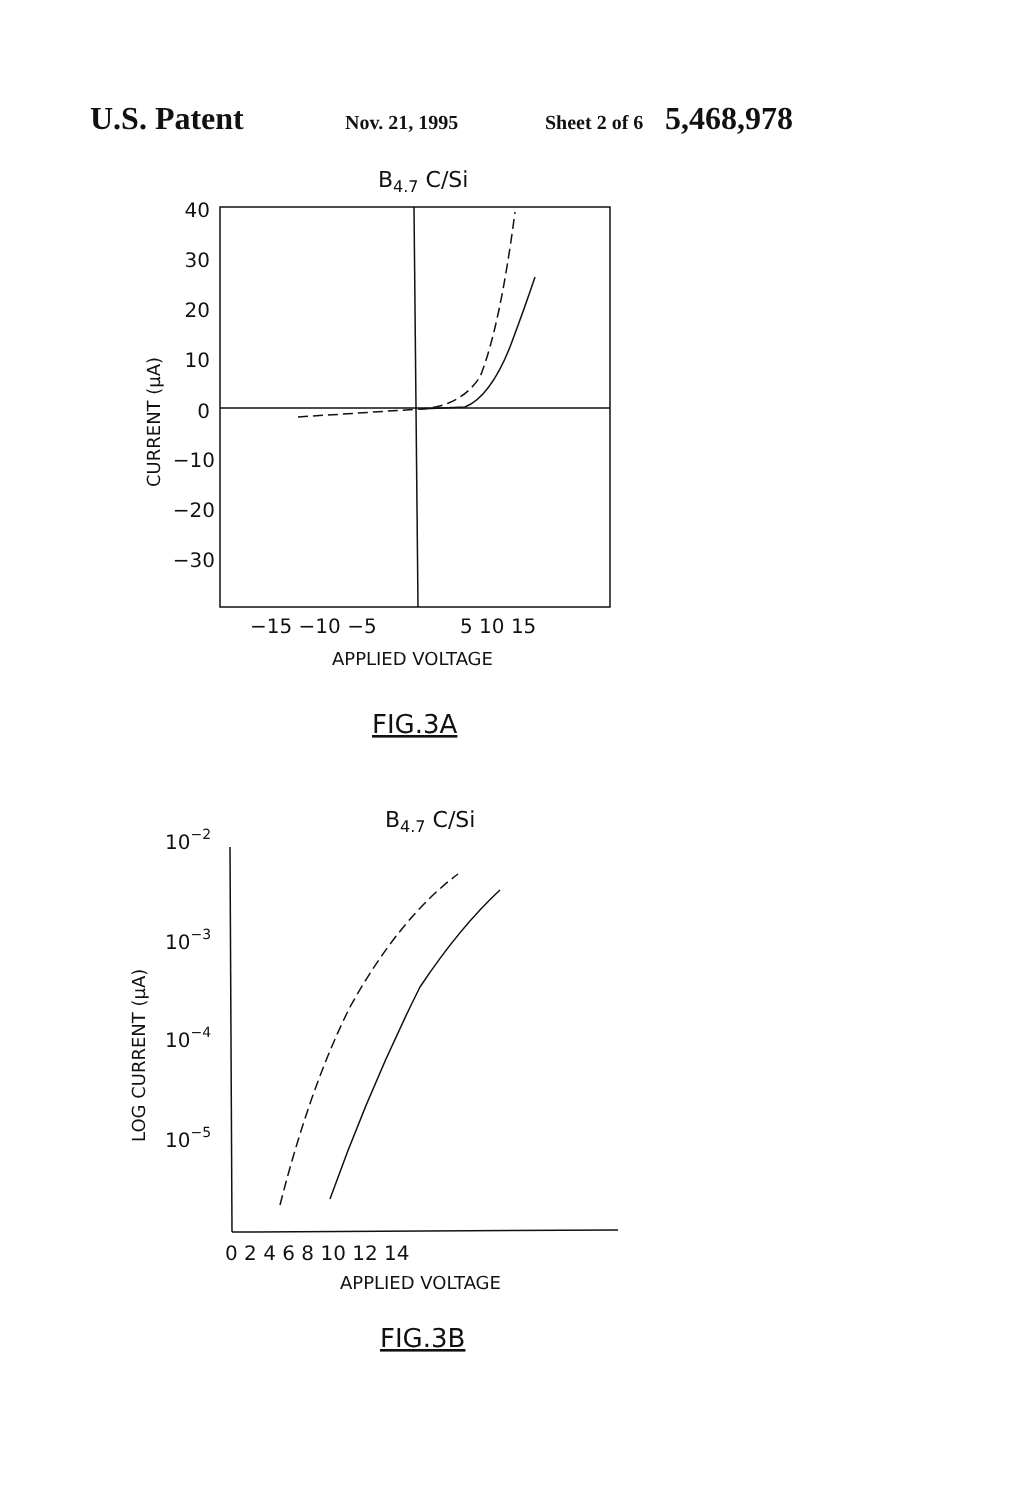U.S. Patent Nov. 21, 1995 Sheet 2 of 6 5,468,978
B4.7 C/Si
40
30
20
10
0
−10
−20
−30
−15 −10 −5
5 10 15
APPLIED VOLTAGE
CURRENT (μA)
FIG.3A
B4.7 C/Si
10−2
10−3
10−4
10−5
LOG CURRENT (μA)
0 2 4 6 8 10 12 14
APPLIED VOLTAGE
FIG.3B